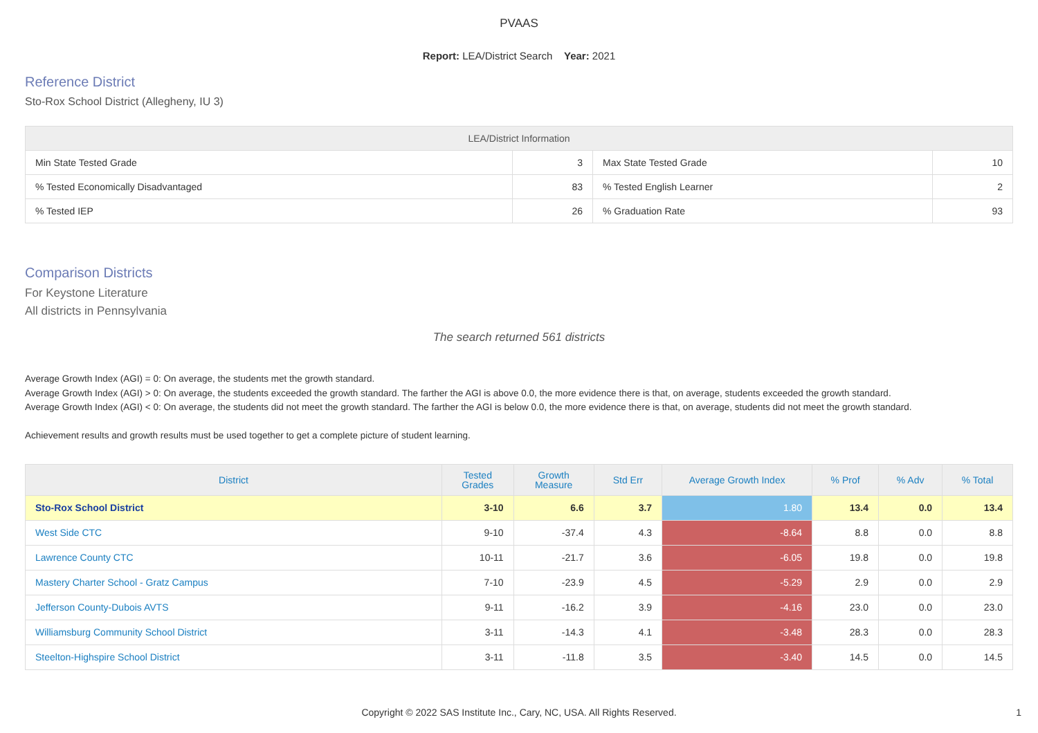PVAAS
Report: LEA/District Search Year: 2021
Reference District
Sto-Rox School District (Allegheny, IU 3)
| LEA/District Information | | | |
| --- | --- | --- | --- |
| Min State Tested Grade | 3 | Max State Tested Grade | 10 |
| % Tested Economically Disadvantaged | 83 | % Tested English Learner | 2 |
| % Tested IEP | 26 | % Graduation Rate | 93 |
Comparison Districts
For Keystone Literature
All districts in Pennsylvania
The search returned 561 districts
Average Growth Index (AGI) = 0: On average, the students met the growth standard.
Average Growth Index (AGI) > 0: On average, the students exceeded the growth standard. The farther the AGI is above 0.0, the more evidence there is that, on average, students exceeded the growth standard.
Average Growth Index (AGI) < 0: On average, the students did not meet the growth standard. The farther the AGI is below 0.0, the more evidence there is that, on average, students did not meet the growth standard.
Achievement results and growth results must be used together to get a complete picture of student learning.
| District | Tested Grades | Growth Measure | Std Err | Average Growth Index | % Prof | % Adv | % Total |
| --- | --- | --- | --- | --- | --- | --- | --- |
| Sto-Rox School District | 3-10 | 6.6 | 3.7 | 1.80 | 13.4 | 0.0 | 13.4 |
| West Side CTC | 9-10 | -37.4 | 4.3 | -8.64 | 8.8 | 0.0 | 8.8 |
| Lawrence County CTC | 10-11 | -21.7 | 3.6 | -6.05 | 19.8 | 0.0 | 19.8 |
| Mastery Charter School - Gratz Campus | 7-10 | -23.9 | 4.5 | -5.29 | 2.9 | 0.0 | 2.9 |
| Jefferson County-Dubois AVTS | 9-11 | -16.2 | 3.9 | -4.16 | 23.0 | 0.0 | 23.0 |
| Williamsburg Community School District | 3-11 | -14.3 | 4.1 | -3.48 | 28.3 | 0.0 | 28.3 |
| Steelton-Highspire School District | 3-11 | -11.8 | 3.5 | -3.40 | 14.5 | 0.0 | 14.5 |
Copyright © 2022 SAS Institute Inc., Cary, NC, USA. All Rights Reserved. 1